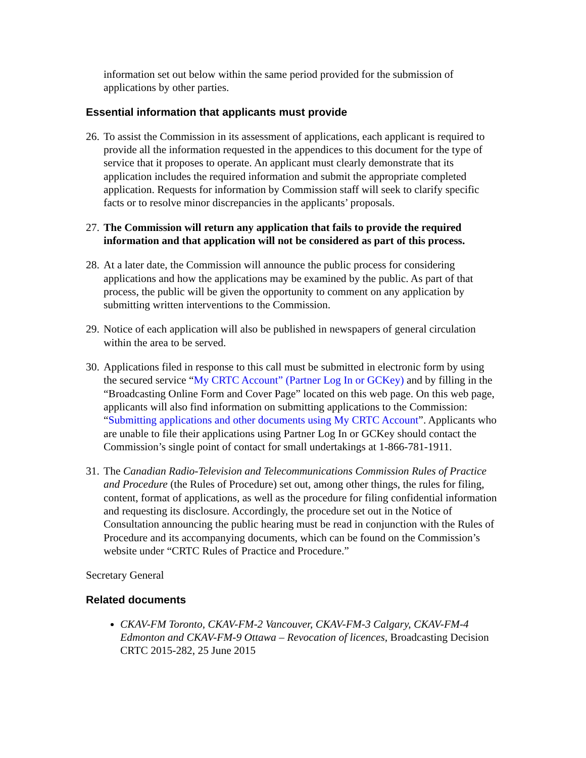information set out below within the same period provided for the submission of applications by other parties.
Essential information that applicants must provide
26.
To assist the Commission in its assessment of applications, each applicant is required to provide all the information requested in the appendices to this document for the type of service that it proposes to operate. An applicant must clearly demonstrate that its application includes the required information and submit the appropriate completed application. Requests for information by Commission staff will seek to clarify specific facts or to resolve minor discrepancies in the applicants’ proposals.
27.
The Commission will return any application that fails to provide the required information and that application will not be considered as part of this process.
28.
At a later date, the Commission will announce the public process for considering applications and how the applications may be examined by the public. As part of that process, the public will be given the opportunity to comment on any application by submitting written interventions to the Commission.
29.
Notice of each application will also be published in newspapers of general circulation within the area to be served.
30.
Applications filed in response to this call must be submitted in electronic form by using the secured service “My CRTC Account” (Partner Log In or GCKey) and by filling in the “Broadcasting Online Form and Cover Page” located on this web page. On this web page, applicants will also find information on submitting applications to the Commission: “Submitting applications and other documents using My CRTC Account”. Applicants who are unable to file their applications using Partner Log In or GCKey should contact the Commission’s single point of contact for small undertakings at 1-866-781-1911.
31.
The Canadian Radio-Television and Telecommunications Commission Rules of Practice and Procedure (the Rules of Procedure) set out, among other things, the rules for filing, content, format of applications, as well as the procedure for filing confidential information and requesting its disclosure. Accordingly, the procedure set out in the Notice of Consultation announcing the public hearing must be read in conjunction with the Rules of Procedure and its accompanying documents, which can be found on the Commission’s website under “CRTC Rules of Practice and Procedure.”
Secretary General
Related documents
CKAV-FM Toronto, CKAV-FM-2 Vancouver, CKAV-FM-3 Calgary, CKAV-FM-4 Edmonton and CKAV-FM-9 Ottawa – Revocation of licences, Broadcasting Decision CRTC 2015-282, 25 June 2015